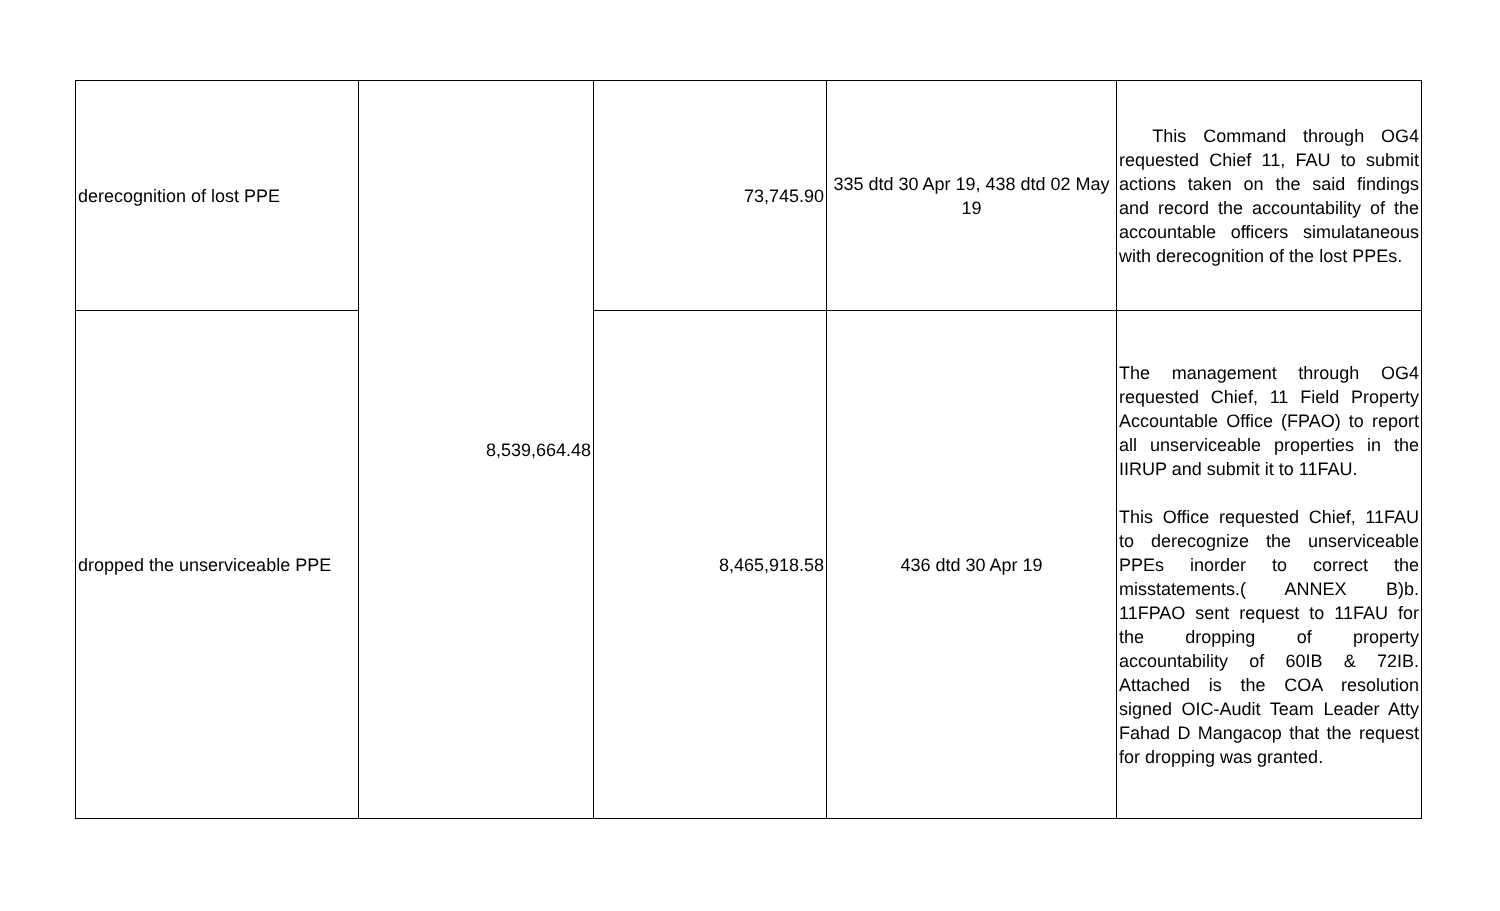| derecognition of lost PPE | 8,539,664.48 | 73,745.90 | 335 dtd 30 Apr 19, 438 dtd 02 May 19 | This Command through OG4 requested Chief 11, FAU to submit actions taken on the said findings and record the accountability of the accountable officers simulataneous with derecognition of the lost PPEs. |
| dropped the unserviceable PPE | | 8,465,918.58 | 436 dtd 30 Apr 19 | The management through OG4 requested Chief, 11 Field Property Accountable Office (FPAO) to report all unserviceable properties in the IIRUP and submit it to 11FAU. This Office requested Chief, 11FAU to derecognize the unserviceable PPEs inorder to correct the misstatements.( ANNEX B)b. 11FPAO sent request to 11FAU for the dropping of property accountability of 60IB & 72IB. Attached is the COA resolution signed OIC-Audit Team Leader Atty Fahad D Mangacop that the request for dropping was granted. |